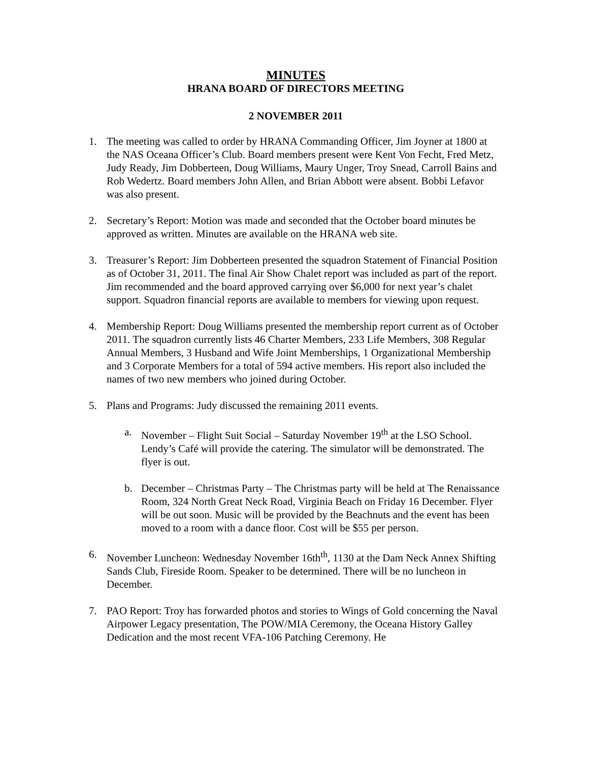MINUTES
HRANA BOARD OF DIRECTORS MEETING
2 NOVEMBER 2011
1. The meeting was called to order by HRANA Commanding Officer, Jim Joyner at 1800 at the NAS Oceana Officer’s Club. Board members present were Kent Von Fecht, Fred Metz, Judy Ready, Jim Dobberteen, Doug Williams, Maury Unger, Troy Snead, Carroll Bains and Rob Wedertz. Board members John Allen, and Brian Abbott were absent. Bobbi Lefavor was also present.
2. Secretary’s Report: Motion was made and seconded that the October board minutes be approved as written. Minutes are available on the HRANA web site.
3. Treasurer’s Report: Jim Dobberteen presented the squadron Statement of Financial Position as of October 31, 2011. The final Air Show Chalet report was included as part of the report. Jim recommended and the board approved carrying over $6,000 for next year’s chalet support. Squadron financial reports are available to members for viewing upon request.
4. Membership Report: Doug Williams presented the membership report current as of October 2011. The squadron currently lists 46 Charter Members, 233 Life Members, 308 Regular Annual Members, 3 Husband and Wife Joint Memberships, 1 Organizational Membership and 3 Corporate Members for a total of 594 active members. His report also included the names of two new members who joined during October.
5. Plans and Programs: Judy discussed the remaining 2011 events.
a. November – Flight Suit Social – Saturday November 19<sup>th</sup> at the LSO School. Lendy’s Café will provide the catering. The simulator will be demonstrated. The flyer is out.
b. December – Christmas Party – The Christmas party will be held at The Renaissance Room, 324 North Great Neck Road, Virginia Beach on Friday 16 December. Flyer will be out soon. Music will be provided by the Beachnuts and the event has been moved to a room with a dance floor. Cost will be $55 per person.
6. November Luncheon: Wednesday November 16th<sup>th</sup>, 1130 at the Dam Neck Annex Shifting Sands Club, Fireside Room. Speaker to be determined. There will be no luncheon in December.
7. PAO Report: Troy has forwarded photos and stories to Wings of Gold concerning the Naval Airpower Legacy presentation, The POW/MIA Ceremony, the Oceana History Galley Dedication and the most recent VFA-106 Patching Ceremony. He